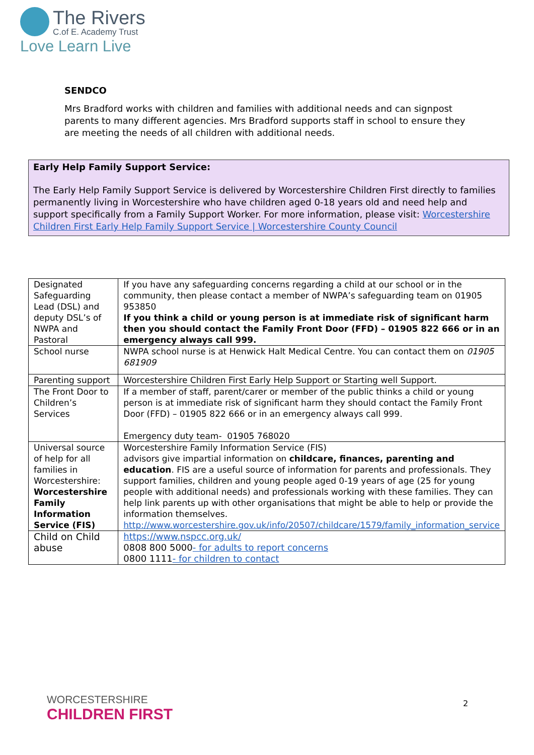The Rivers
C.of E. Academy Trust
Love Learn Live
SENDCO
Mrs Bradford works with children and families with additional needs and can signpost parents to many different agencies. Mrs Bradford supports staff in school to ensure they are meeting the needs of all children with additional needs.
Early Help Family Support Service:
The Early Help Family Support Service is delivered by Worcestershire Children First directly to families permanently living in Worcestershire who have children aged 0-18 years old and need help and support specifically from a Family Support Worker. For more information, please visit: Worcestershire Children First Early Help Family Support Service | Worcestershire County Council
| Designated Safeguarding Lead (DSL) and deputy DSL’s of NWPA and Pastoral | If you have any safeguarding concerns regarding a child at our school or in the community, then please contact a member of NWPA’s safeguarding team on 01905 953850 If you think a child or young person is at immediate risk of significant harm then you should contact the Family Front Door (FFD) – 01905 822 666 or in an emergency always call 999. |
| School nurse | NWPA school nurse is at Henwick Halt Medical Centre. You can contact them on 01905 681909 |
| Parenting support | Worcestershire Children First Early Help Support or Starting well Support. |
| The Front Door to Children’s Services | If a member of staff, parent/carer or member of the public thinks a child or young person is at immediate risk of significant harm they should contact the Family Front Door (FFD) – 01905 822 666 or in an emergency always call 999. Emergency duty team- 01905 768020 |
| Universal source of help for all families in Worcestershire: Worcestershire Family Information Service (FIS) | Worcestershire Family Information Service (FIS) advisors give impartial information on childcare, finances, parenting and education . FIS are a useful source of information for parents and professionals. They support families, children and young people aged 0-19 years of age (25 for young people with additional needs) and professionals working with these families. They can help link parents up with other organisations that might be able to help or provide the information themselves. http://www.worcestershire.gov.uk/info/20507/childcare/1579/family_information_service |
| Child on Child abuse | https://www.nspcc.org.uk/ 0808 800 5000 - for adults to report concerns 0800 1111 - for children to contact |
WORCESTERSHIRE
CHILDREN FIRST
2